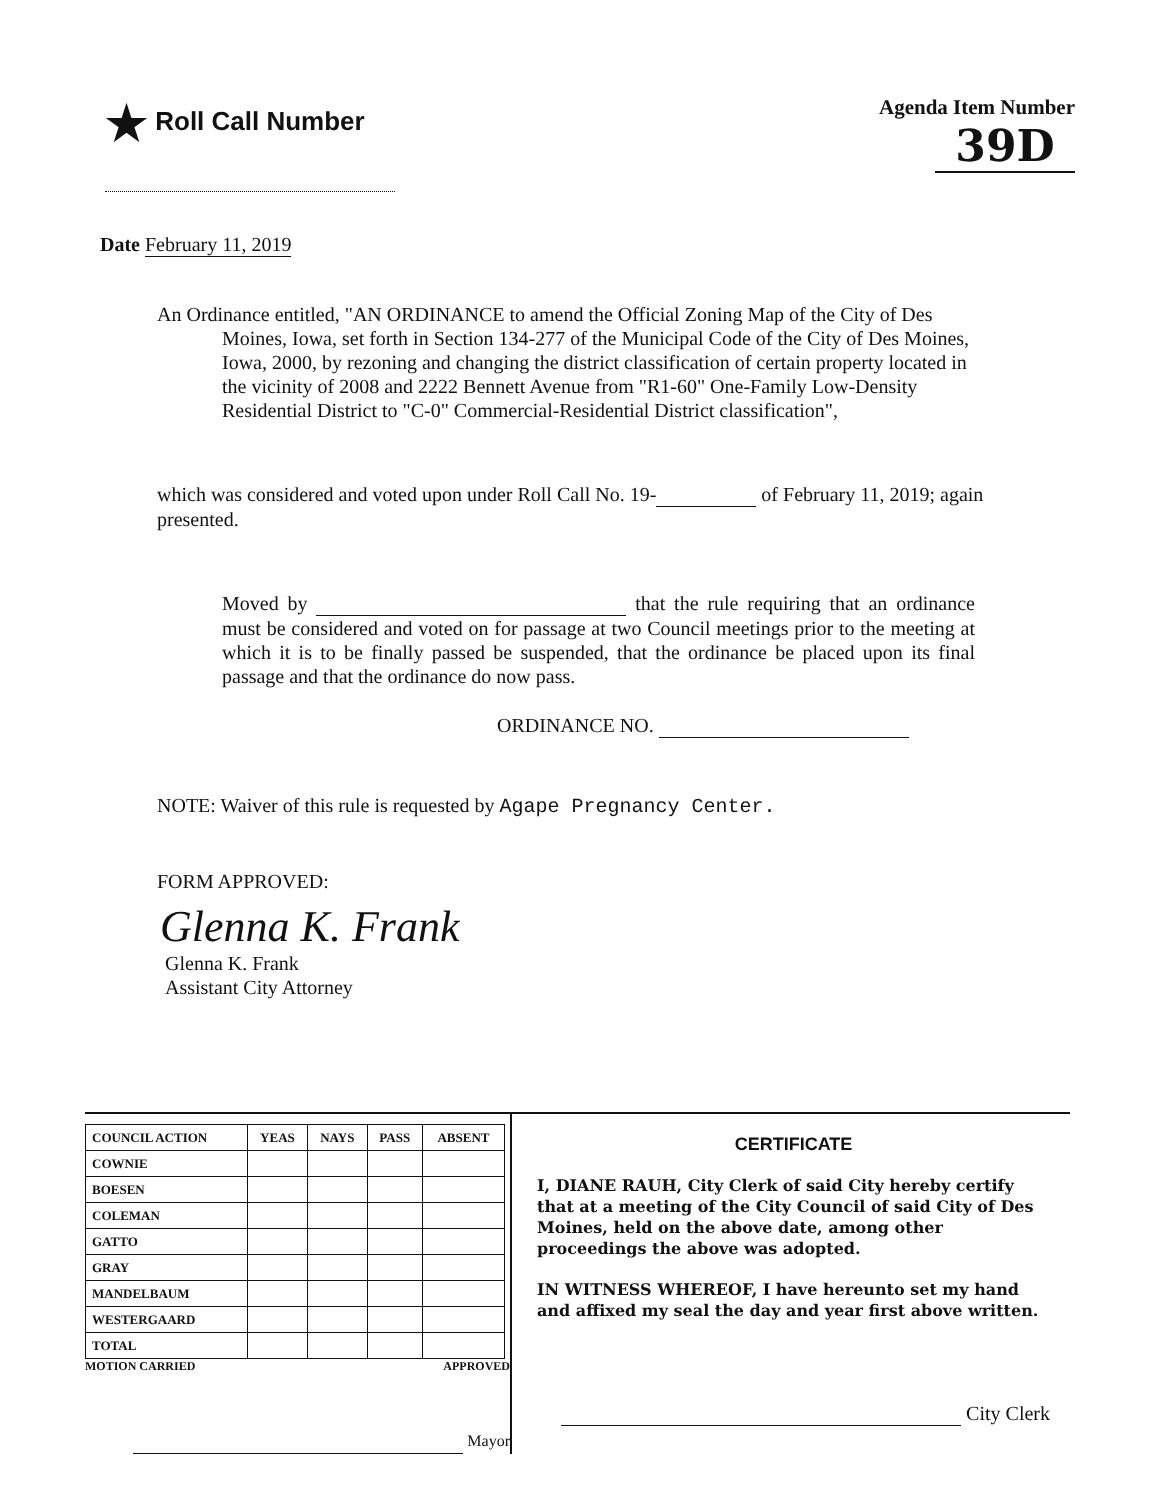★ Roll Call Number
Agenda Item Number
39D
Date February 11, 2019
An Ordinance entitled, "AN ORDINANCE to amend the Official Zoning Map of the City of Des Moines, Iowa, set forth in Section 134-277 of the Municipal Code of the City of Des Moines, Iowa, 2000, by rezoning and changing the district classification of certain property located in the vicinity of 2008 and 2222 Bennett Avenue from "R1-60" One-Family Low-Density Residential District to "C-0" Commercial-Residential District classification",
which was considered and voted upon under Roll Call No. 19- of February 11, 2019; again presented.
Moved by that the rule requiring that an ordinance must be considered and voted on for passage at two Council meetings prior to the meeting at which it is to be finally passed be suspended, that the ordinance be placed upon its final passage and that the ordinance do now pass.
ORDINANCE NO.
NOTE: Waiver of this rule is requested by Agape Pregnancy Center.
FORM APPROVED:
Glenna K. Frank
Glenna K. Frank
Assistant City Attorney
| COUNCIL ACTION | YEAS | NAYS | PASS | ABSENT |
| --- | --- | --- | --- | --- |
| COWNIE | | | | |
| BOESEN | | | | |
| COLEMAN | | | | |
| GATTO | | | | |
| GRAY | | | | |
| MANDELBAUM | | | | |
| WESTERGAARD | | | | |
| TOTAL | | | | |
MOTION CARRIED APPROVED
Mayor
CERTIFICATE
I, DIANE RAUH, City Clerk of said City hereby certify that at a meeting of the City Council of said City of Des Moines, held on the above date, among other proceedings the above was adopted.
IN WITNESS WHEREOF, I have hereunto set my hand and affixed my seal the day and year first above written.
City Clerk